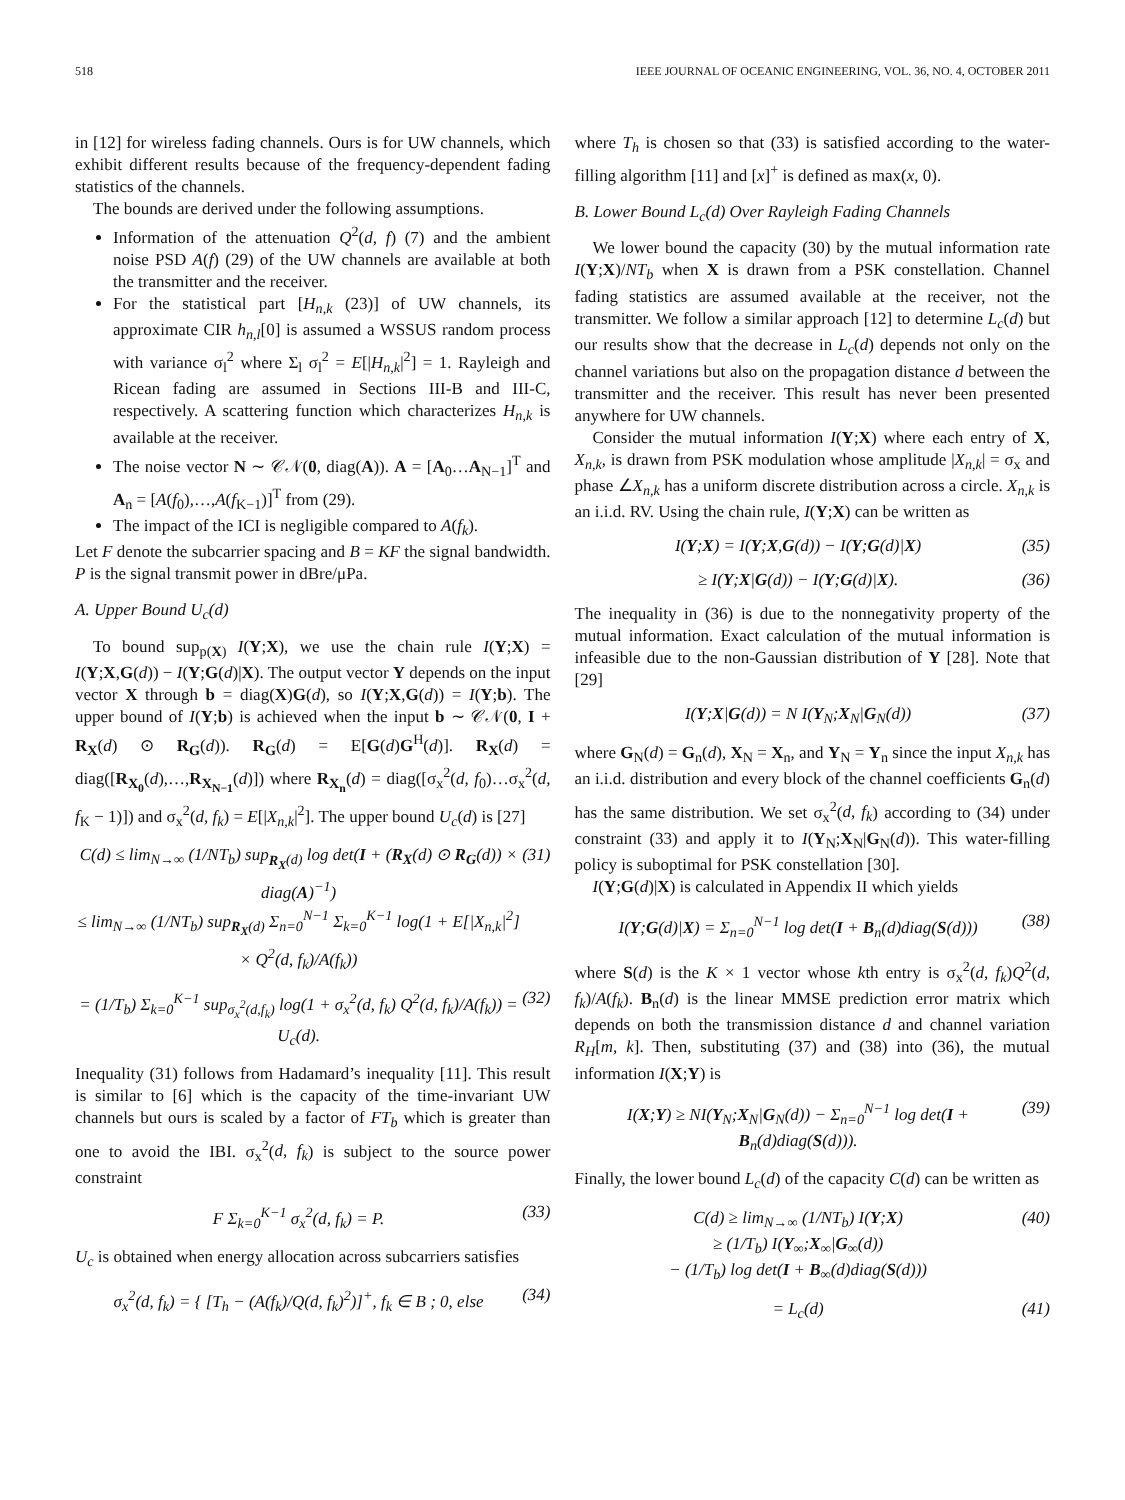518 IEEE JOURNAL OF OCEANIC ENGINEERING, VOL. 36, NO. 4, OCTOBER 2011
in [12] for wireless fading channels. Ours is for UW channels, which exhibit different results because of the frequency-dependent fading statistics of the channels.
The bounds are derived under the following assumptions.
Information of the attenuation Q<sup>2</sup>(d, f) (7) and the ambient noise PSD A(f) (29) of the UW channels are available at both the transmitter and the receiver.
For the statistical part [H<sub>n,k</sub> (23)] of UW channels, its approximate CIR h<sub>n,l</sub>[0] is assumed a WSSUS random process with variance σ<sub>l</sub><sup>2</sup> where Σ<sub>l</sub> σ<sub>l</sub><sup>2</sup> = E[|H<sub>n,k</sub>|<sup>2</sup>] = 1. Rayleigh and Ricean fading are assumed in Sections III-B and III-C, respectively. A scattering function which characterizes H<sub>n,k</sub> is available at the receiver.
The noise vector N ∼ 𝒞𝒩(0, diag(A)). A = [A<sub>0</sub>…A<sub>N−1</sub>]<sup>T</sup> and A<sub>n</sub> = [A(f<sub>0</sub>),…,A(f<sub>K−1</sub>)]<sup>T</sup> from (29).
The impact of the ICI is negligible compared to A(f<sub>k</sub>).
Let F denote the subcarrier spacing and B = KF the signal bandwidth. P is the signal transmit power in dBre/μPa.
A. Upper Bound U<sub>c</sub>(d)
To bound sup<sub>p(X)</sub> I(Y;X), we use the chain rule I(Y;X) = I(Y;X,G(d)) − I(Y;G(d)|X). The output vector Y depends on the input vector X through b = diag(X)G(d), so I(Y;X,G(d)) = I(Y;b). The upper bound of I(Y;b) is achieved when the input b ∼ 𝒞𝒩(0, I + R<sub>X</sub>(d) ⊙ R<sub>G</sub>(d)). R<sub>G</sub>(d) = E[G(d)G<sup>H</sup>(d)]. R<sub>X</sub>(d) = diag([R<sub>X<sub>0</sub></sub>(d),…,R<sub>X<sub>N−1</sub></sub>(d)]) where R<sub>X<sub>n</sub></sub>(d) = diag([σ<sub>x</sub><sup>2</sup>(d, f<sub>0</sub>)…σ<sub>x</sub><sup>2</sup>(d, f<sub>K</sub> − 1)]) and σ<sub>x</sub><sup>2</sup>(d, f<sub>k</sub>) = E[|X<sub>n,k</sub>|<sup>2</sup>]. The upper bound U<sub>c</sub>(d) is [27]
C(d) ≤ lim<sub>N→∞</sub> (1/NT<sub>b</sub>) sup<sub>R<sub>X</sub>(d)</sub> log det(I + (R<sub>X</sub>(d) ⊙ R<sub>G</sub>(d)) × diag(A)<sup>−1</sup>)
≤ lim<sub>N→∞</sub> (1/NT<sub>b</sub>) sup<sub>R<sub>X</sub>(d)</sub> Σ<sub>n=0</sub><sup>N−1</sup> Σ<sub>k=0</sub><sup>K−1</sup> log(1 + E[|X<sub>n,k</sub>|<sup>2</sup>] × Q<sup>2</sup>(d, f<sub>k</sub>)/A(f<sub>k</sub>)) (31)
= (1/T<sub>b</sub>) Σ<sub>k=0</sub><sup>K−1</sup> sup<sub>σ<sub>x</sub><sup>2</sup>(d,f<sub>k</sub>)</sub> log(1 + σ<sub>x</sub><sup>2</sup>(d, f<sub>k</sub>) Q<sup>2</sup>(d, f<sub>k</sub>)/A(f<sub>k</sub>)) = U<sub>c</sub>(d). (32)
Inequality (31) follows from Hadamard’s inequality [11]. This result is similar to [6] which is the capacity of the time-invariant UW channels but ours is scaled by a factor of FT<sub>b</sub> which is greater than one to avoid the IBI. σ<sub>x</sub><sup>2</sup>(d, f<sub>k</sub>) is subject to the source power constraint
F Σ<sub>k=0</sub><sup>K−1</sup> σ<sub>x</sub><sup>2</sup>(d, f<sub>k</sub>) = P. (33)
U<sub>c</sub> is obtained when energy allocation across subcarriers satisfies
σ<sub>x</sub><sup>2</sup>(d, f<sub>k</sub>) = { [T<sub>h</sub> − (A(f<sub>k</sub>)/Q(d, f<sub>k</sub>)<sup>2</sup>)]<sup>+</sup>, f<sub>k</sub> ∈ B ; 0, else (34)
where T<sub>h</sub> is chosen so that (33) is satisfied according to the water-filling algorithm [11] and [x]<sup>+</sup> is defined as max(x, 0).
B. Lower Bound L<sub>c</sub>(d) Over Rayleigh Fading Channels
We lower bound the capacity (30) by the mutual information rate I(Y;X)/NT<sub>b</sub> when X is drawn from a PSK constellation. Channel fading statistics are assumed available at the receiver, not the transmitter. We follow a similar approach [12] to determine L<sub>c</sub>(d) but our results show that the decrease in L<sub>c</sub>(d) depends not only on the channel variations but also on the propagation distance d between the transmitter and the receiver. This result has never been presented anywhere for UW channels.
Consider the mutual information I(Y;X) where each entry of X, X<sub>n,k</sub>, is drawn from PSK modulation whose amplitude |X<sub>n,k</sub>| = σ<sub>x</sub> and phase ∠X<sub>n,k</sub> has a uniform discrete distribution across a circle. X<sub>n,k</sub> is an i.i.d. RV. Using the chain rule, I(Y;X) can be written as
I(Y;X) = I(Y;X,G(d)) − I(Y;G(d)|X) (35)
≥ I(Y;X|G(d)) − I(Y;G(d)|X). (36)
The inequality in (36) is due to the nonnegativity property of the mutual information. Exact calculation of the mutual information is infeasible due to the non-Gaussian distribution of Y [28]. Note that [29]
I(Y;X|G(d)) = N I(Y<sub>N</sub>;X<sub>N</sub>|G<sub>N</sub>(d)) (37)
where G<sub>N</sub>(d) = G<sub>n</sub>(d), X<sub>N</sub> = X<sub>n</sub>, and Y<sub>N</sub> = Y<sub>n</sub> since the input X<sub>n,k</sub> has an i.i.d. distribution and every block of the channel coefficients G<sub>n</sub>(d) has the same distribution. We set σ<sub>x</sub><sup>2</sup>(d, f<sub>k</sub>) according to (34) under constraint (33) and apply it to I(Y<sub>N</sub>;X<sub>N</sub>|G<sub>N</sub>(d)). This water-filling policy is suboptimal for PSK constellation [30].
I(Y;G(d)|X) is calculated in Appendix II which yields
I(Y;G(d)|X) = Σ<sub>n=0</sub><sup>N−1</sup> log det(I + B<sub>n</sub>(d)diag(S(d))) (38)
where S(d) is the K × 1 vector whose kth entry is σ<sub>x</sub><sup>2</sup>(d, f<sub>k</sub>)Q<sup>2</sup>(d, f<sub>k</sub>)/A(f<sub>k</sub>). B<sub>n</sub>(d) is the linear MMSE prediction error matrix which depends on both the transmission distance d and channel variation R<sub>H</sub>[m, k]. Then, substituting (37) and (38) into (36), the mutual information I(X;Y) is
I(X;Y) ≥ NI(Y<sub>N</sub>;X<sub>N</sub>|G<sub>N</sub>(d)) − Σ<sub>n=0</sub><sup>N−1</sup> log det(I + B<sub>n</sub>(d)diag(S(d))). (39)
Finally, the lower bound L<sub>c</sub>(d) of the capacity C(d) can be written as
C(d) ≥ lim<sub>N→∞</sub> (1/NT<sub>b</sub>) I(Y;X)
≥ (1/T<sub>b</sub>) I(Y<sub>∞</sub>;X<sub>∞</sub>|G<sub>∞</sub>(d))
− (1/T<sub>b</sub>) log det(I + B<sub>∞</sub>(d)diag(S(d))) (40)
= L<sub>c</sub>(d) (41)